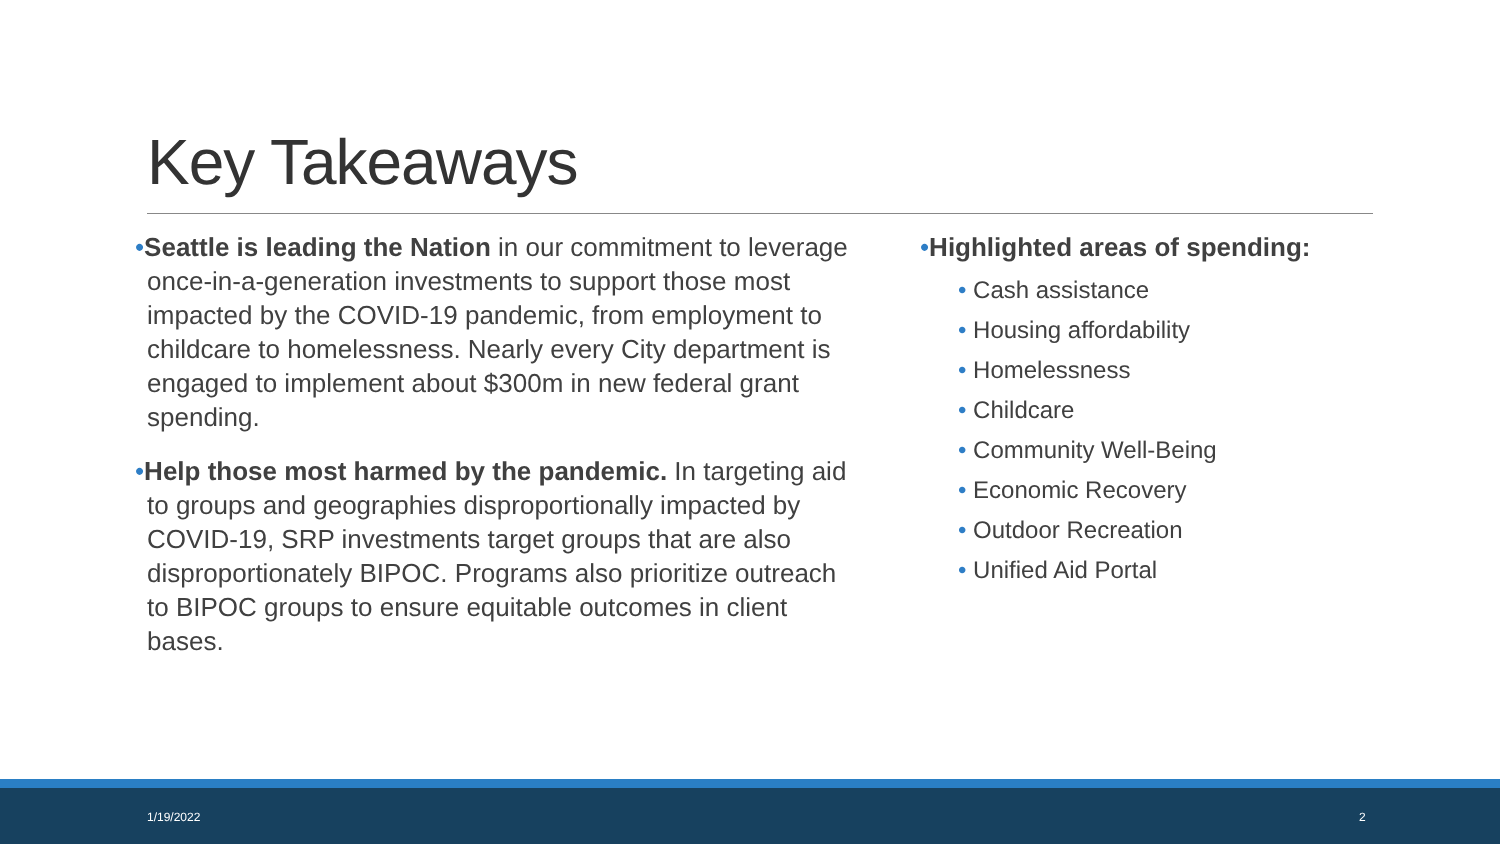Key Takeaways
•Seattle is leading the Nation in our commitment to leverage once-in-a-generation investments to support those most impacted by the COVID-19 pandemic, from employment to childcare to homelessness. Nearly every City department is engaged to implement about $300m in new federal grant spending.
•Help those most harmed by the pandemic. In targeting aid to groups and geographies disproportionally impacted by COVID-19, SRP investments target groups that are also disproportionately BIPOC. Programs also prioritize outreach to BIPOC groups to ensure equitable outcomes in client bases.
•Highlighted areas of spending:
• Cash assistance
• Housing affordability
• Homelessness
• Childcare
• Community Well-Being
• Economic Recovery
• Outdoor Recreation
• Unified Aid Portal
1/19/2022 2